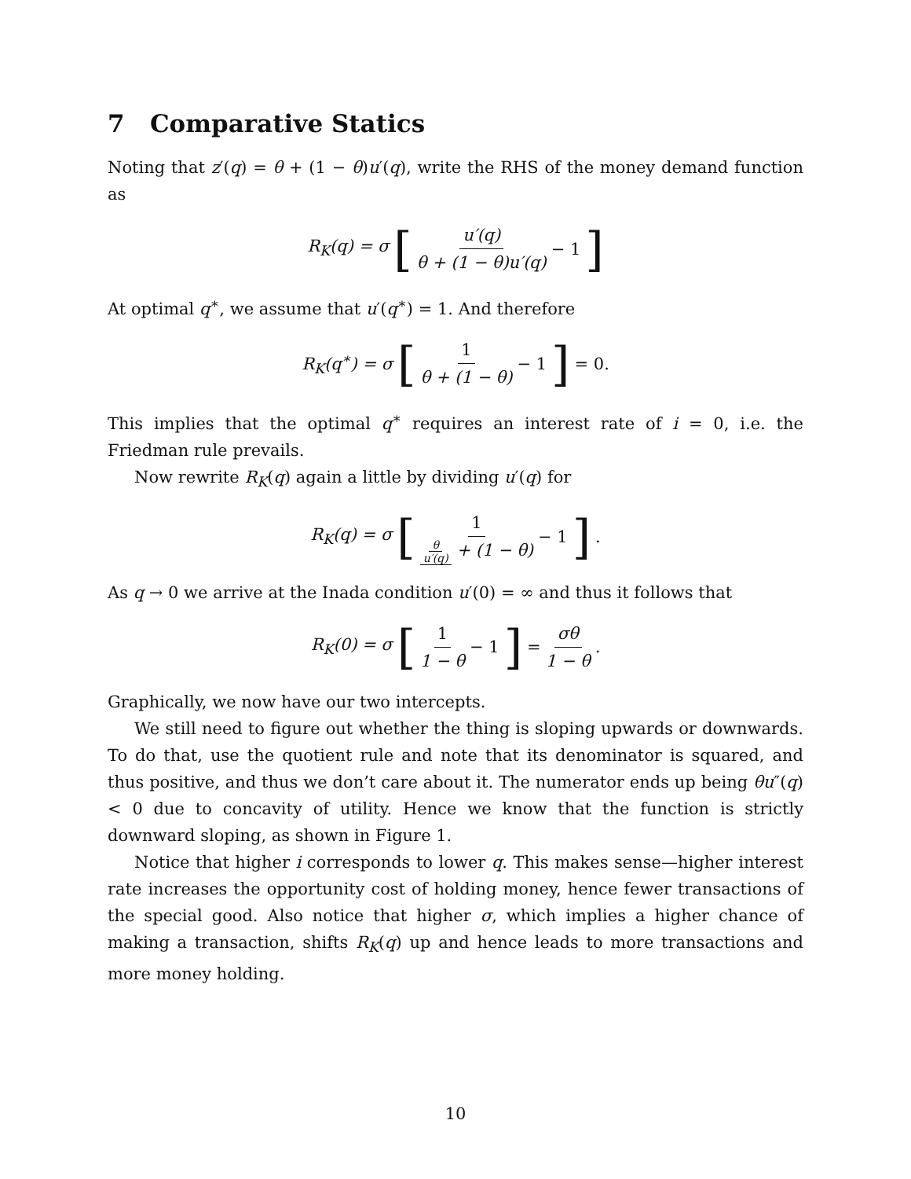7 Comparative Statics
Noting that z′(q) = θ + (1 − θ)u′(q), write the RHS of the money demand function as
R<sub>K</sub>(q) = σ [u′(q) θ + (1 − θ)u′(q) − 1]
At optimal q<sup>∗</sup>, we assume that u′(q<sup>∗</sup>) = 1. And therefore
R<sub>K</sub>(q<sup>∗</sup>) = σ [1 θ + (1 − θ) − 1] = 0.
This implies that the optimal q<sup>∗</sup> requires an interest rate of i = 0, i.e. the Friedman rule prevails.
Now rewrite R<sub>K</sub>(q) again a little by dividing u′(q) for
R<sub>K</sub>(q) = σ [1 θ u′(q) + (1 − θ) − 1].
As q → 0 we arrive at the Inada condition u′(0) = ∞ and thus it follows that
R<sub>K</sub>(0) = σ [1 1 − θ − 1] = σθ 1 − θ.
Graphically, we now have our two intercepts.
We still need to figure out whether the thing is sloping upwards or downwards. To do that, use the quotient rule and note that its denominator is squared, and thus positive, and thus we don’t care about it. The numerator ends up being θu″(q) < 0 due to concavity of utility. Hence we know that the function is strictly downward sloping, as shown in Figure 1.
Notice that higher i corresponds to lower q. This makes sense—higher interest rate increases the opportunity cost of holding money, hence fewer transactions of the special good. Also notice that higher σ, which implies a higher chance of making a transaction, shifts R<sub>K</sub>(q) up and hence leads to more transactions and more money holding.
10